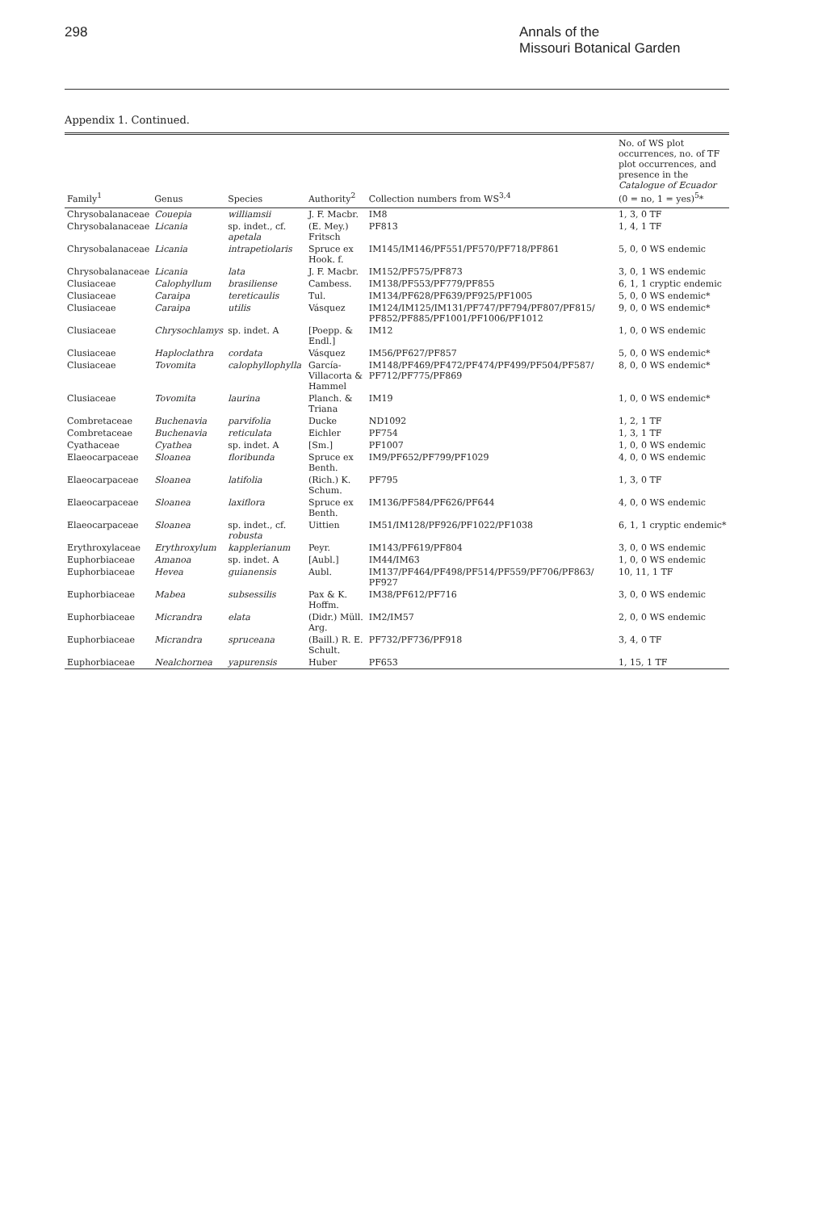298
Annals of the
Missouri Botanical Garden
Appendix 1. Continued.
| Family<sup>1</sup> | Genus | Species | Authority<sup>2</sup> | Collection numbers from WS<sup>3,4</sup> | No. of WS plot occurrences, no. of TF plot occurrences, and presence in the Catalogue of Ecuador (0 = no, 1 = yes)<sup>5</sup>* |
| --- | --- | --- | --- | --- | --- |
| Chrysobalanaceae | Couepia | williamsii | J. F. Macbr. | IM8 | 1, 3, 0 TF |
| Chrysobalanaceae | Licania | sp. indet., cf. apetala | (E. Mey.) Fritsch | PF813 | 1, 4, 1 TF |
| Chrysobalanaceae | Licania | intrapetiolaris | Spruce ex Hook. f. | IM145/IM146/PF551/PF570/PF718/PF861 | 5, 0, 0 WS endemic |
| Chrysobalanaceae | Licania | lata | J. F. Macbr. | IM152/PF575/PF873 | 3, 0, 1 WS endemic |
| Clusiaceae | Calophyllum | brasiliense | Cambess. | IM138/PF553/PF779/PF855 | 6, 1, 1 cryptic endemic |
| Clusiaceae | Caraipa | tereticaulis | Tul. | IM134/PF628/PF639/PF925/PF1005 | 5, 0, 0 WS endemic* |
| Clusiaceae | Caraipa | utilis | Vásquez | IM124/IM125/IM131/PF747/PF794/PF807/PF815/ PF852/PF885/PF1001/PF1006/PF1012 | 9, 0, 0 WS endemic* |
| Clusiaceae | Chrysochlamys | sp. indet. A | [Poepp. & Endl.] | IM12 | 1, 0, 0 WS endemic |
| Clusiaceae | Haploclathra | cordata | Vásquez | IM56/PF627/PF857 | 5, 0, 0 WS endemic* |
| Clusiaceae | Tovomita | calophyllophylla | García-Villacorta & Hammel | IM148/PF469/PF472/PF474/PF499/PF504/PF587/ PF712/PF775/PF869 | 8, 0, 0 WS endemic* |
| Clusiaceae | Tovomita | laurina | Planch. & Triana | IM19 | 1, 0, 0 WS endemic* |
| Combretaceae | Buchenavia | parvifolia | Ducke | ND1092 | 1, 2, 1 TF |
| Combretaceae | Buchenavia | reticulata | Eichler | PF754 | 1, 3, 1 TF |
| Cyathaceae | Cyathea | sp. indet. A | [Sm.] | PF1007 | 1, 0, 0 WS endemic |
| Elaeocarpaceae | Sloanea | floribunda | Spruce ex Benth. | IM9/PF652/PF799/PF1029 | 4, 0, 0 WS endemic |
| Elaeocarpaceae | Sloanea | latifolia | (Rich.) K. Schum. | PF795 | 1, 3, 0 TF |
| Elaeocarpaceae | Sloanea | laxiflora | Spruce ex Benth. | IM136/PF584/PF626/PF644 | 4, 0, 0 WS endemic |
| Elaeocarpaceae | Sloanea | sp. indet., cf. robusta | Uittien | IM51/IM128/PF926/PF1022/PF1038 | 6, 1, 1 cryptic endemic* |
| Erythroxylaceae | Erythroxylum | kapplerianum | Peyr. | IM143/PF619/PF804 | 3, 0, 0 WS endemic |
| Euphorbiaceae | Amanoa | sp. indet. A | [Aubl.] | IM44/IM63 | 1, 0, 0 WS endemic |
| Euphorbiaceae | Hevea | guianensis | Aubl. | IM137/PF464/PF498/PF514/PF559/PF706/PF863/ PF927 | 10, 11, 1 TF |
| Euphorbiaceae | Mabea | subsessilis | Pax & K. Hoffm. | IM38/PF612/PF716 | 3, 0, 0 WS endemic |
| Euphorbiaceae | Micrandra | elata | (Didr.) Müll. Arg. | IM2/IM57 | 2, 0, 0 WS endemic |
| Euphorbiaceae | Micrandra | spruceana | (Baill.) R. E. Schult. | PF732/PF736/PF918 | 3, 4, 0 TF |
| Euphorbiaceae | Nealchornea | yapurensis | Huber | PF653 | 1, 15, 1 TF |